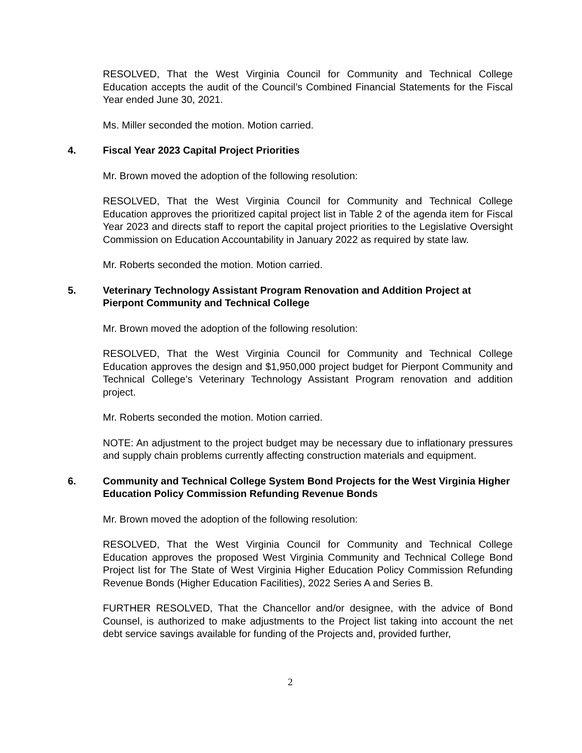RESOLVED, That the West Virginia Council for Community and Technical College Education accepts the audit of the Council’s Combined Financial Statements for the Fiscal Year ended June 30, 2021.
Ms. Miller seconded the motion. Motion carried.
4. Fiscal Year 2023 Capital Project Priorities
Mr. Brown moved the adoption of the following resolution:
RESOLVED, That the West Virginia Council for Community and Technical College Education approves the prioritized capital project list in Table 2 of the agenda item for Fiscal Year 2023 and directs staff to report the capital project priorities to the Legislative Oversight Commission on Education Accountability in January 2022 as required by state law.
Mr. Roberts seconded the motion. Motion carried.
5. Veterinary Technology Assistant Program Renovation and Addition Project at Pierpont Community and Technical College
Mr. Brown moved the adoption of the following resolution:
RESOLVED, That the West Virginia Council for Community and Technical College Education approves the design and $1,950,000 project budget for Pierpont Community and Technical College’s Veterinary Technology Assistant Program renovation and addition project.
Mr. Roberts seconded the motion. Motion carried.
NOTE: An adjustment to the project budget may be necessary due to inflationary pressures and supply chain problems currently affecting construction materials and equipment.
6. Community and Technical College System Bond Projects for the West Virginia Higher Education Policy Commission Refunding Revenue Bonds
Mr. Brown moved the adoption of the following resolution:
RESOLVED, That the West Virginia Council for Community and Technical College Education approves the proposed West Virginia Community and Technical College Bond Project list for The State of West Virginia Higher Education Policy Commission Refunding Revenue Bonds (Higher Education Facilities), 2022 Series A and Series B.
FURTHER RESOLVED, That the Chancellor and/or designee, with the advice of Bond Counsel, is authorized to make adjustments to the Project list taking into account the net debt service savings available for funding of the Projects and, provided further,
2